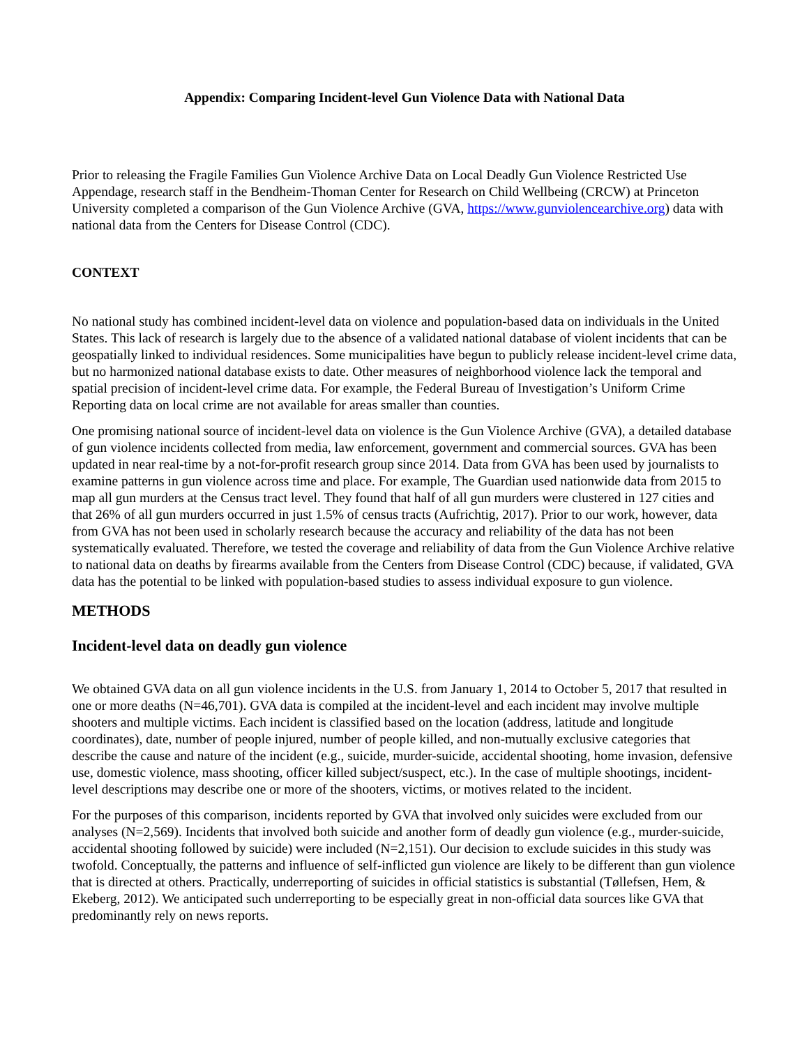Appendix: Comparing Incident-level Gun Violence Data with National Data
Prior to releasing the Fragile Families Gun Violence Archive Data on Local Deadly Gun Violence Restricted Use Appendage, research staff in the Bendheim-Thoman Center for Research on Child Wellbeing (CRCW) at Princeton University completed a comparison of the Gun Violence Archive (GVA, https://www.gunviolencearchive.org) data with national data from the Centers for Disease Control (CDC).
CONTEXT
No national study has combined incident-level data on violence and population-based data on individuals in the United States. This lack of research is largely due to the absence of a validated national database of violent incidents that can be geospatially linked to individual residences. Some municipalities have begun to publicly release incident-level crime data, but no harmonized national database exists to date. Other measures of neighborhood violence lack the temporal and spatial precision of incident-level crime data. For example, the Federal Bureau of Investigation’s Uniform Crime Reporting data on local crime are not available for areas smaller than counties.
One promising national source of incident-level data on violence is the Gun Violence Archive (GVA), a detailed database of gun violence incidents collected from media, law enforcement, government and commercial sources. GVA has been updated in near real-time by a not-for-profit research group since 2014. Data from GVA has been used by journalists to examine patterns in gun violence across time and place. For example, The Guardian used nationwide data from 2015 to map all gun murders at the Census tract level. They found that half of all gun murders were clustered in 127 cities and that 26% of all gun murders occurred in just 1.5% of census tracts (Aufrichtig, 2017). Prior to our work, however, data from GVA has not been used in scholarly research because the accuracy and reliability of the data has not been systematically evaluated. Therefore, we tested the coverage and reliability of data from the Gun Violence Archive relative to national data on deaths by firearms available from the Centers from Disease Control (CDC) because, if validated, GVA data has the potential to be linked with population-based studies to assess individual exposure to gun violence.
METHODS
Incident-level data on deadly gun violence
We obtained GVA data on all gun violence incidents in the U.S. from January 1, 2014 to October 5, 2017 that resulted in one or more deaths (N=46,701). GVA data is compiled at the incident-level and each incident may involve multiple shooters and multiple victims. Each incident is classified based on the location (address, latitude and longitude coordinates), date, number of people injured, number of people killed, and non-mutually exclusive categories that describe the cause and nature of the incident (e.g., suicide, murder-suicide, accidental shooting, home invasion, defensive use, domestic violence, mass shooting, officer killed subject/suspect, etc.). In the case of multiple shootings, incident-level descriptions may describe one or more of the shooters, victims, or motives related to the incident.
For the purposes of this comparison, incidents reported by GVA that involved only suicides were excluded from our analyses (N=2,569). Incidents that involved both suicide and another form of deadly gun violence (e.g., murder-suicide, accidental shooting followed by suicide) were included (N=2,151). Our decision to exclude suicides in this study was twofold. Conceptually, the patterns and influence of self-inflicted gun violence are likely to be different than gun violence that is directed at others. Practically, underreporting of suicides in official statistics is substantial (Tøllefsen, Hem, & Ekeberg, 2012). We anticipated such underreporting to be especially great in non-official data sources like GVA that predominantly rely on news reports.